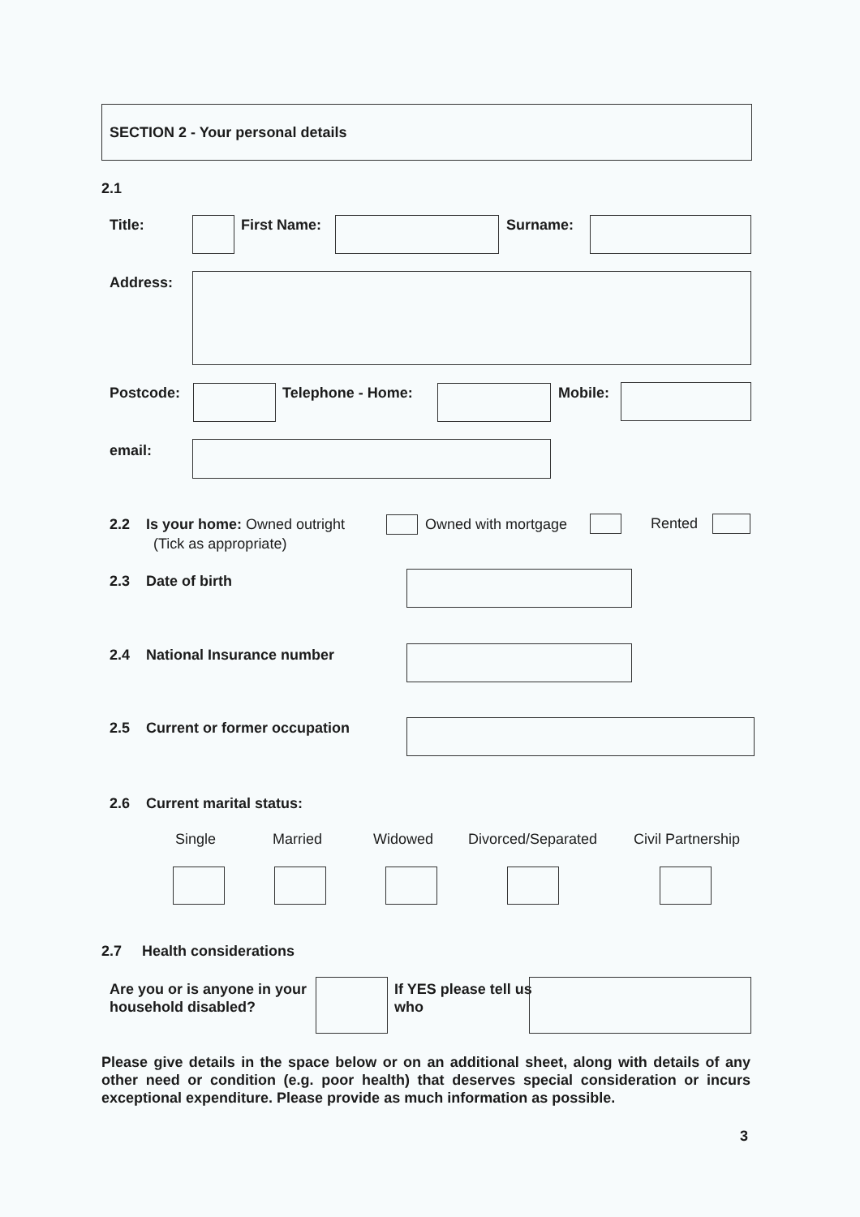SECTION 2 - Your personal details
2.1
Title: First Name: Surname:
Address:
Postcode: Telephone - Home: Mobile:
email:
2.2 Is your home: Owned outright
Owned with mortgage Rented
(Tick as appropriate)
2.3 Date of birth
2.4 National Insurance number
2.5 Current or former occupation
2.6 Current marital status:
Single Married Widowed Divorced/Separated Civil Partnership
2.7 Health considerations
Are you or is anyone in your household disabled?
If YES please tell us who
Please give details in the space below or on an additional sheet, along with details of any other need or condition (e.g. poor health) that deserves special consideration or incurs exceptional expenditure. Please provide as much information as possible.
3